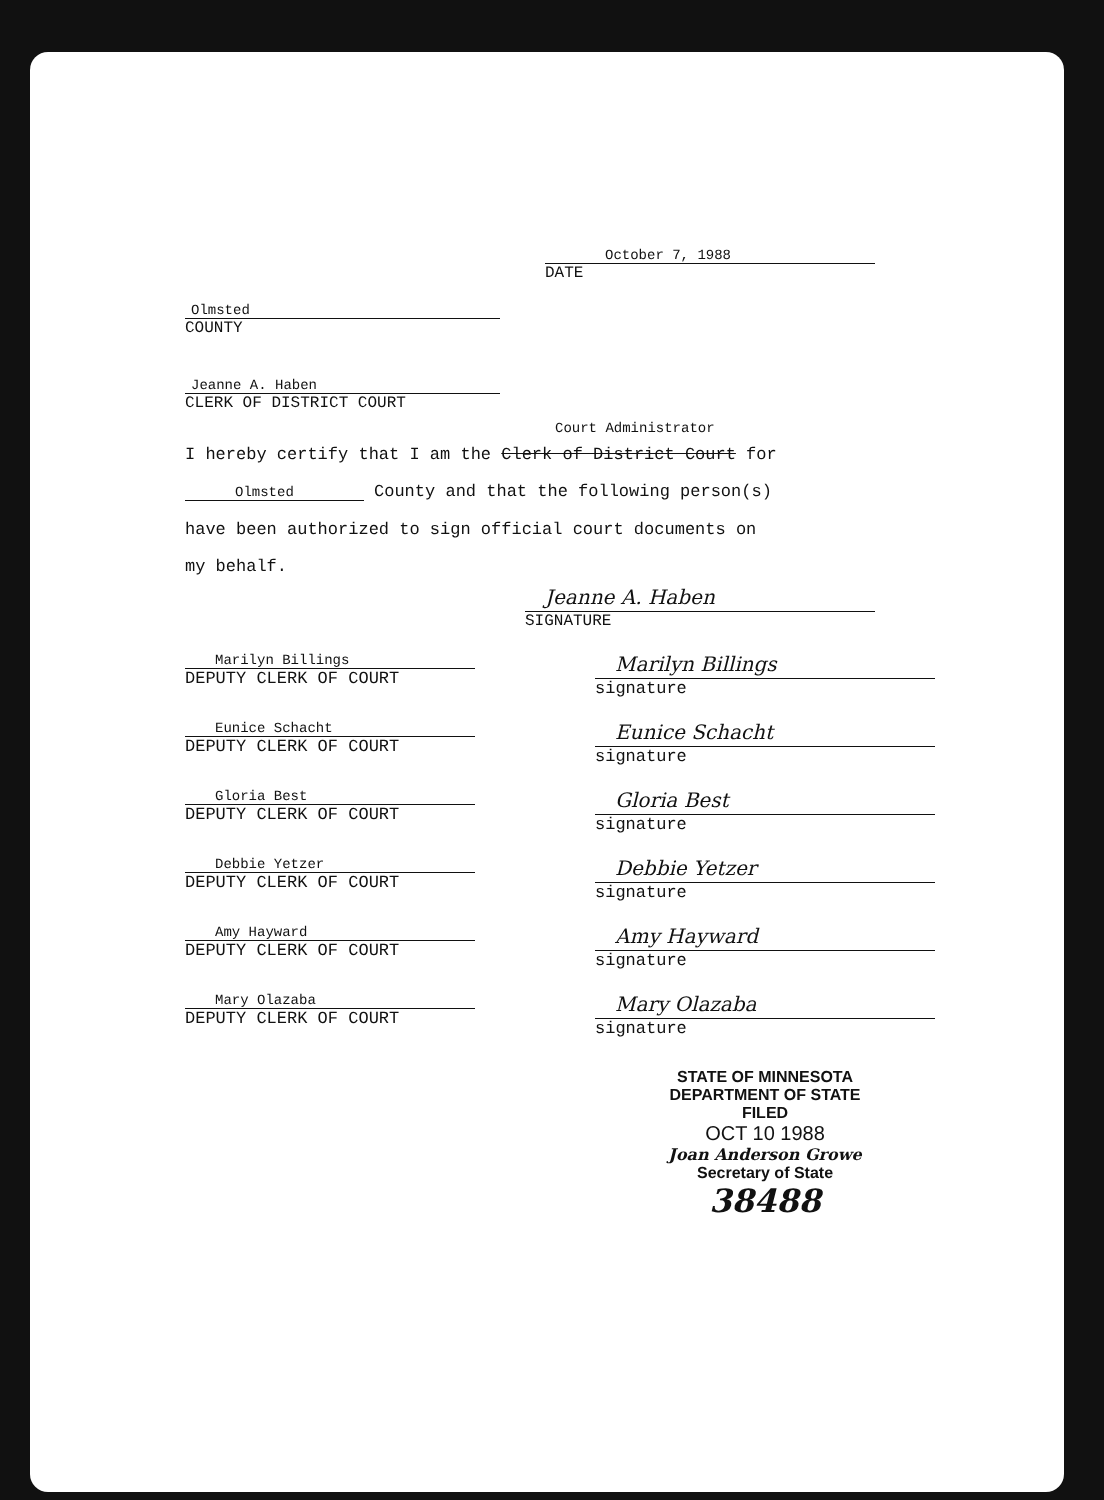October 7, 1988
DATE
Olmsted
COUNTY
Jeanne A. Haben
CLERK OF DISTRICT COURT
Court Administrator
I hereby certify that I am the Clerk of District Court for
Olmsted County and that the following person(s)
have been authorized to sign official court documents on
my behalf.
Jeanne A. Haben
SIGNATURE
Marilyn Billings
DEPUTY CLERK OF COURT
Marilyn Billings
signature
Eunice Schacht
DEPUTY CLERK OF COURT
Eunice Schacht
signature
Gloria Best
DEPUTY CLERK OF COURT
Gloria Best
signature
Debbie Yetzer
DEPUTY CLERK OF COURT
Debbie Yetzer
signature
Amy Hayward
DEPUTY CLERK OF COURT
Amy Hayward
signature
Mary Olazaba
DEPUTY CLERK OF COURT
Mary Olazaba
signature
STATE OF MINNESOTA
DEPARTMENT OF STATE
FILED
OCT 10 1988
Joan Anderson Growe
Secretary of State
38488